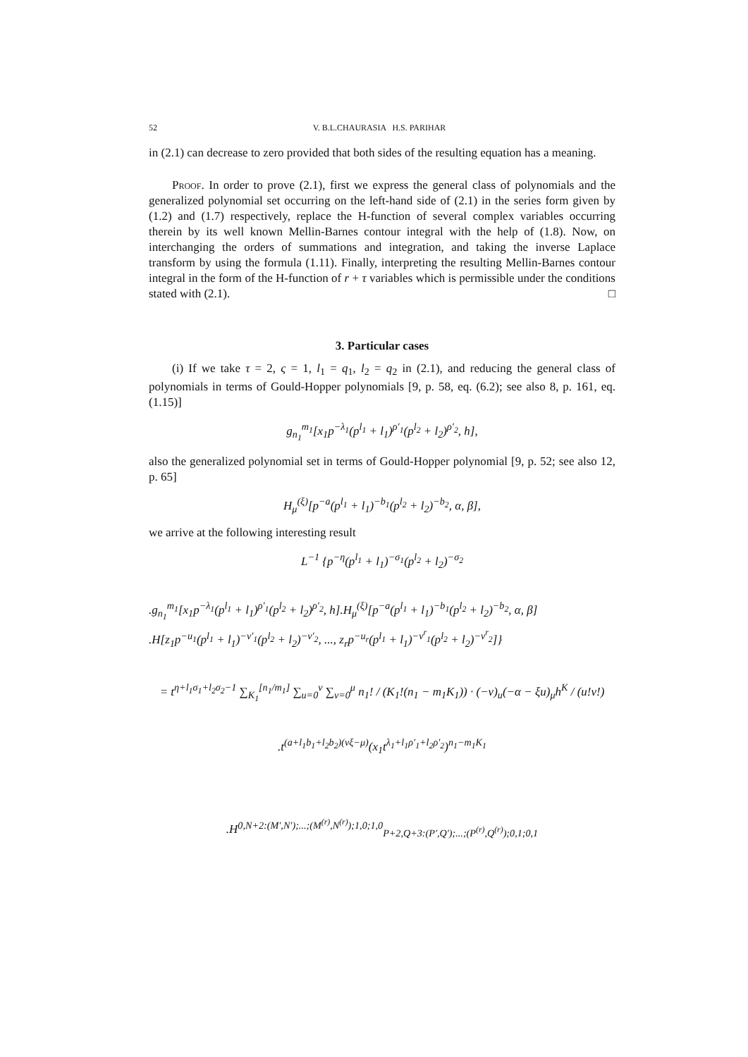52 V. B.L.CHAURASIA H.S. PARIHAR
in (2.1) can decrease to zero provided that both sides of the resulting equation has a meaning.
Proof. In order to prove (2.1), first we express the general class of polynomials and the generalized polynomial set occurring on the left-hand side of (2.1) in the series form given by (1.2) and (1.7) respectively, replace the H-function of several complex variables occurring therein by its well known Mellin-Barnes contour integral with the help of (1.8). Now, on interchanging the orders of summations and integration, and taking the inverse Laplace transform by using the formula (1.11). Finally, interpreting the resulting Mellin-Barnes contour integral in the form of the H-function of r + τ variables which is permissible under the conditions stated with (2.1). □
3. Particular cases
(i) If we take τ = 2, ς = 1, l<sub>1</sub> = q<sub>1</sub>, l<sub>2</sub> = q<sub>2</sub> in (2.1), and reducing the general class of polynomials in terms of Gould-Hopper polynomials [9, p. 58, eq. (6.2); see also 8, p. 161, eq. (1.15)]
g<sub>n<sub>1</sub></sub><sup>m<sub>1</sub></sup>[x<sub>1</sub>p<sup>−λ<sub>1</sub></sup>(p<sup>l<sub>1</sub></sup> + l<sub>1</sub>)<sup>ρ′<sub>1</sub></sup>(p<sup>l<sub>2</sub></sup> + l<sub>2</sub>)<sup>ρ′<sub>2</sub></sup>, h],
also the generalized polynomial set in terms of Gould-Hopper polynomial [9, p. 52; see also 12, p. 65]
H<sub>μ</sub><sup>(ξ)</sup>[p<sup>−a</sup>(p<sup>l<sub>1</sub></sup> + l<sub>1</sub>)<sup>−b<sub>1</sub></sup>(p<sup>l<sub>2</sub></sup> + l<sub>2</sub>)<sup>−b<sub>2</sub></sup>, α, β],
we arrive at the following interesting result
L<sup>−1</sup> {p<sup>−η</sup>(p<sup>l<sub>1</sub></sup> + l<sub>1</sub>)<sup>−σ<sub>1</sub></sup>(p<sup>l<sub>2</sub></sup> + l<sub>2</sub>)<sup>−σ<sub>2</sub></sup>
.g<sub>n<sub>1</sub></sub><sup>m<sub>1</sub></sup>[x<sub>1</sub>p<sup>−λ<sub>1</sub></sup>(p<sup>l<sub>1</sub></sup> + l<sub>1</sub>)<sup>ρ′<sub>1</sub></sup>(p<sup>l<sub>2</sub></sup> + l<sub>2</sub>)<sup>ρ′<sub>2</sub></sup>, h].H<sub>μ</sub><sup>(ξ)</sup>[p<sup>−a</sup>(p<sup>l<sub>1</sub></sup> + l<sub>1</sub>)<sup>−b<sub>1</sub></sup>(p<sup>l<sub>2</sub></sup> + l<sub>2</sub>)<sup>−b<sub>2</sub></sup>, α, β]
.H[z<sub>1</sub>p<sup>−u<sub>1</sub></sup>(p<sup>l<sub>1</sub></sup> + l<sub>1</sub>)<sup>−v′<sub>1</sub></sup>(p<sup>l<sub>2</sub></sup> + l<sub>2</sub>)<sup>−v′<sub>2</sub></sup>, ..., z<sub>r</sub>p<sup>−u<sub>r</sub></sup>(p<sup>l<sub>1</sub></sup> + l<sub>1</sub>)<sup>−v<sup>r</sup><sub>1</sub></sup>(p<sup>l<sub>2</sub></sup> + l<sub>2</sub>)<sup>−v<sup>r</sup><sub>2</sub></sup>]}
= t<sup>η+l<sub>1</sub>σ<sub>1</sub>+l<sub>2</sub>σ<sub>2</sub>−1</sup> ∑<sub>K<sub>1</sub></sub><sup>[n<sub>1</sub>/m<sub>1</sub>]</sup> ∑<sub>u=0</sub><sup>v</sup> ∑<sub>v=0</sub><sup>μ</sup> n<sub>1</sub>! / (K<sub>1</sub>!(n<sub>1</sub> − m<sub>1</sub>K<sub>1</sub>)) · (−v)<sub>u</sub>(−α − ξu)<sub>μ</sub>h<sup>K</sup> / (u!v!)
.t<sup>(a+l<sub>1</sub>b<sub>1</sub>+l<sub>2</sub>b<sub>2</sub>)(vξ−μ)</sup>(x<sub>1</sub>t<sup>λ<sub>1</sub>+l<sub>1</sub>ρ′<sub>1</sub>+l<sub>2</sub>ρ′<sub>2</sub></sup>)<sup>n<sub>1</sub>−m<sub>1</sub>K<sub>1</sub></sup>
.H<sup>0,N+2:(M′,N′);...;(M<sup>(r)</sup>,N<sup>(r)</sup>);1,0;1,0</sup><sub>P+2,Q+3:(P′,Q′);...;(P<sup>(r)</sup>,Q<sup>(r)</sup>);0,1;0,1</sub>